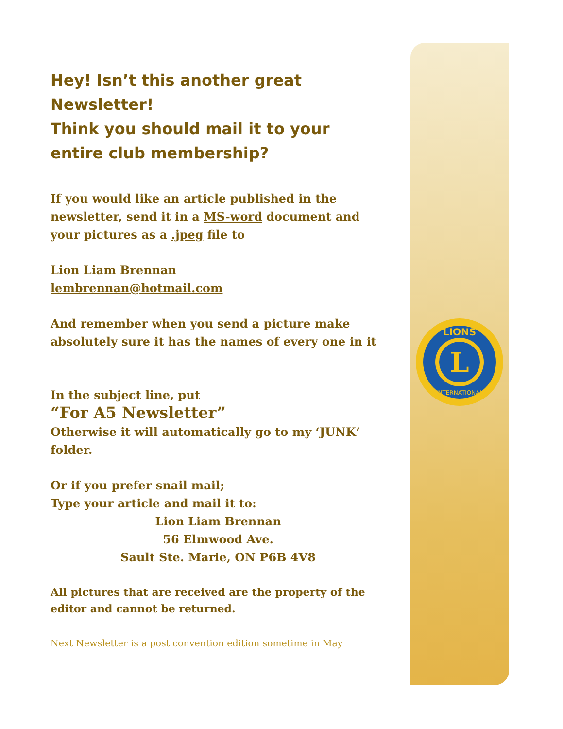L
LIONS
INTERNATIONAL
Hey! Isn’t this another great Newsletter!
Think you should mail it to your entire club membership?
If you would like an article published in the newsletter, send it in a MS-word document and your pictures as a .jpeg file to
Lion Liam Brennan
lembrennan@hotmail.com
And remember when you send a picture make absolutely sure it has the names of every one in it
In the subject line, put
“For A5 Newsletter”
Otherwise it will automatically go to my ‘JUNK’ folder.
Or if you prefer snail mail;
Type your article and mail it to:
Lion Liam Brennan
56 Elmwood Ave.
Sault Ste. Marie, ON P6B 4V8
All pictures that are received are the property of the editor and cannot be returned.
Next Newsletter is a post convention edition sometime in May